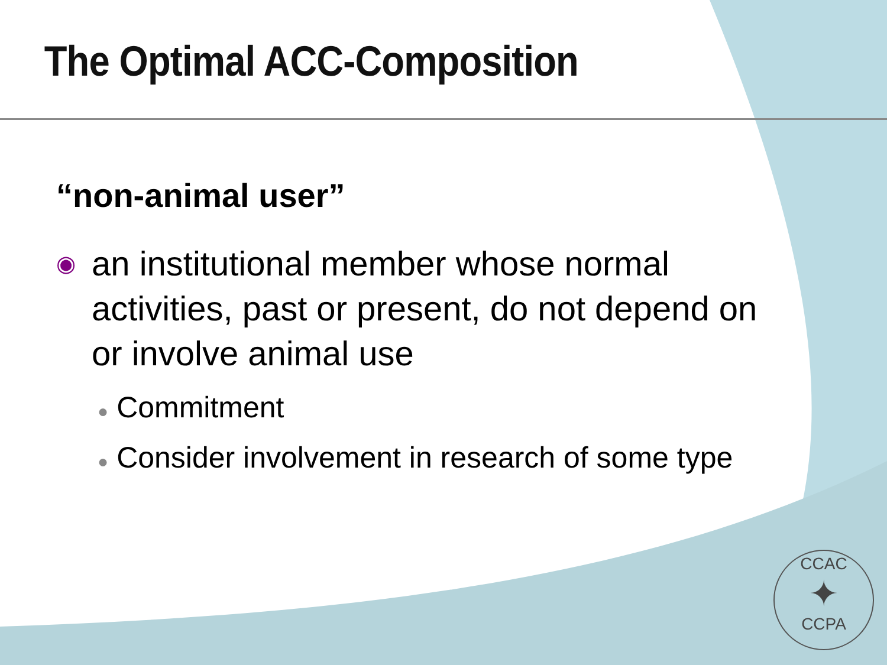The Optimal ACC-Composition
“non-animal user”
◉
an institutional member whose normal activities, past or present, do not depend on or involve animal use
● Commitment
● Consider involvement in research of some type
CCAC
✦
CCPA